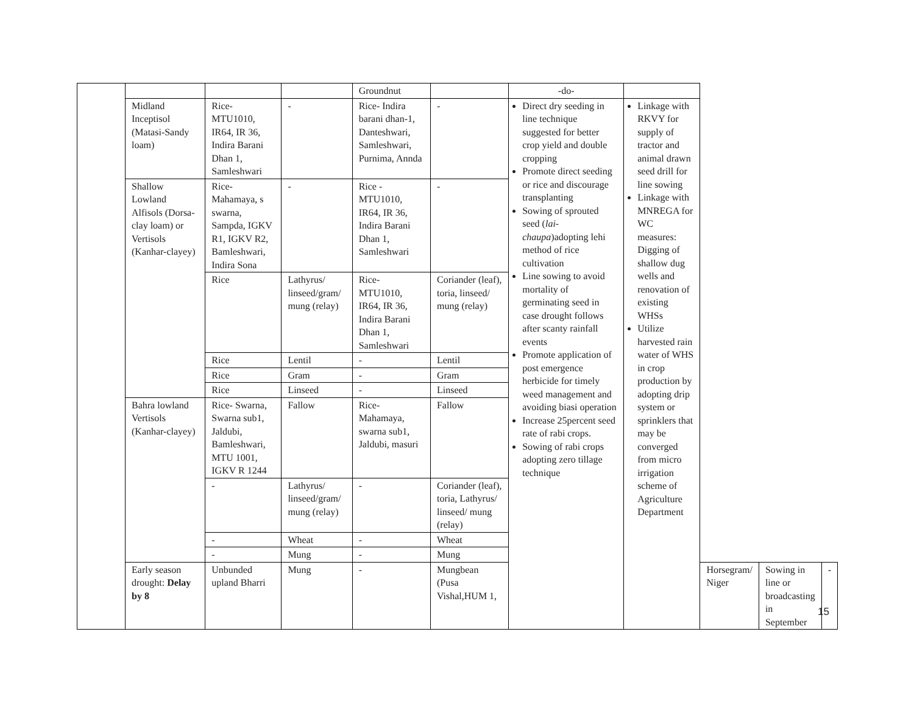| | | | | Groundnut | | -do- | | | | |
| | Midland Inceptisol (Matasi-Sandy loam) | Rice- MTU1010, IR64, IR 36, Indira Barani Dhan 1, Samleshwari | - | Rice- Indira barani dhan-1, Danteshwari, Samleshwari, Purnima, Annda | - | Direct dry seeding in line technique suggested for better crop yield and double cropping Promote direct seeding or rice and discourage transplanting Sowing of sprouted seed ( lai-chaupa )adopting lehi method of rice cultivation Line sowing to avoid mortality of germinating seed in case drought follows after scanty rainfall events Promote application of post emergence herbicide for timely weed management and avoiding biasi operation Increase 25percent seed rate of rabi crops. Sowing of rabi crops adopting zero tillage technique | Linkage with RKVY for supply of tractor and animal drawn seed drill for line sowing Linkage with MNREGA for WC measures: Digging of shallow dug wells and renovation of existing WHSs Utilize harvested rain water of WHS in crop production by adopting drip system or sprinklers that may be converged from micro irrigation scheme of Agriculture Department | | | |
| | Shallow Lowland Alfisols (Dorsa-clay loam) or Vertisols (Kanhar-clayey) | Rice- Mahamaya, s swarna, Sampda, IGKV R1, IGKV R2, Bamleshwari, Indira Sona | - | Rice - MTU1010, IR64, IR 36, Indira Barani Dhan 1, Samleshwari | - | | | | | |
| | | Rice | Lathyrus/ linseed/gram/ mung (relay) | Rice- MTU1010, IR64, IR 36, Indira Barani Dhan 1, Samleshwari | Coriander (leaf), toria, linseed/ mung (relay) | | | | | |
| | | Rice | Lentil | - | Lentil | | | | | |
| | | Rice | Gram | - | Gram | | | | | |
| | | Rice | Linseed | - | Linseed | | | | | |
| | Bahra lowland Vertisols (Kanhar-clayey) | Rice- Swarna, Swarna sub1, Jaldubi, Bamleshwari, MTU 1001, IGKV R 1244 | Fallow | Rice- Mahamaya, swarna sub1, Jaldubi, masuri | Fallow | | | | | |
| | | - | Lathyrus/ linseed/gram/ mung (relay) | - | Coriander (leaf), toria, Lathyrus/ linseed/ mung (relay) | | | | | |
| | | - | Wheat | - | Wheat | | | | | |
| | | - | Mung | - | Mung | | | | | |
| | Early season drought: Delay by 8 | Unbunded upland Bharri | Mung | - | Mungbean (Pusa Vishal,HUM 1, | | | Horsegram/ Niger | Sowing in line or broadcasting in September | - |
15